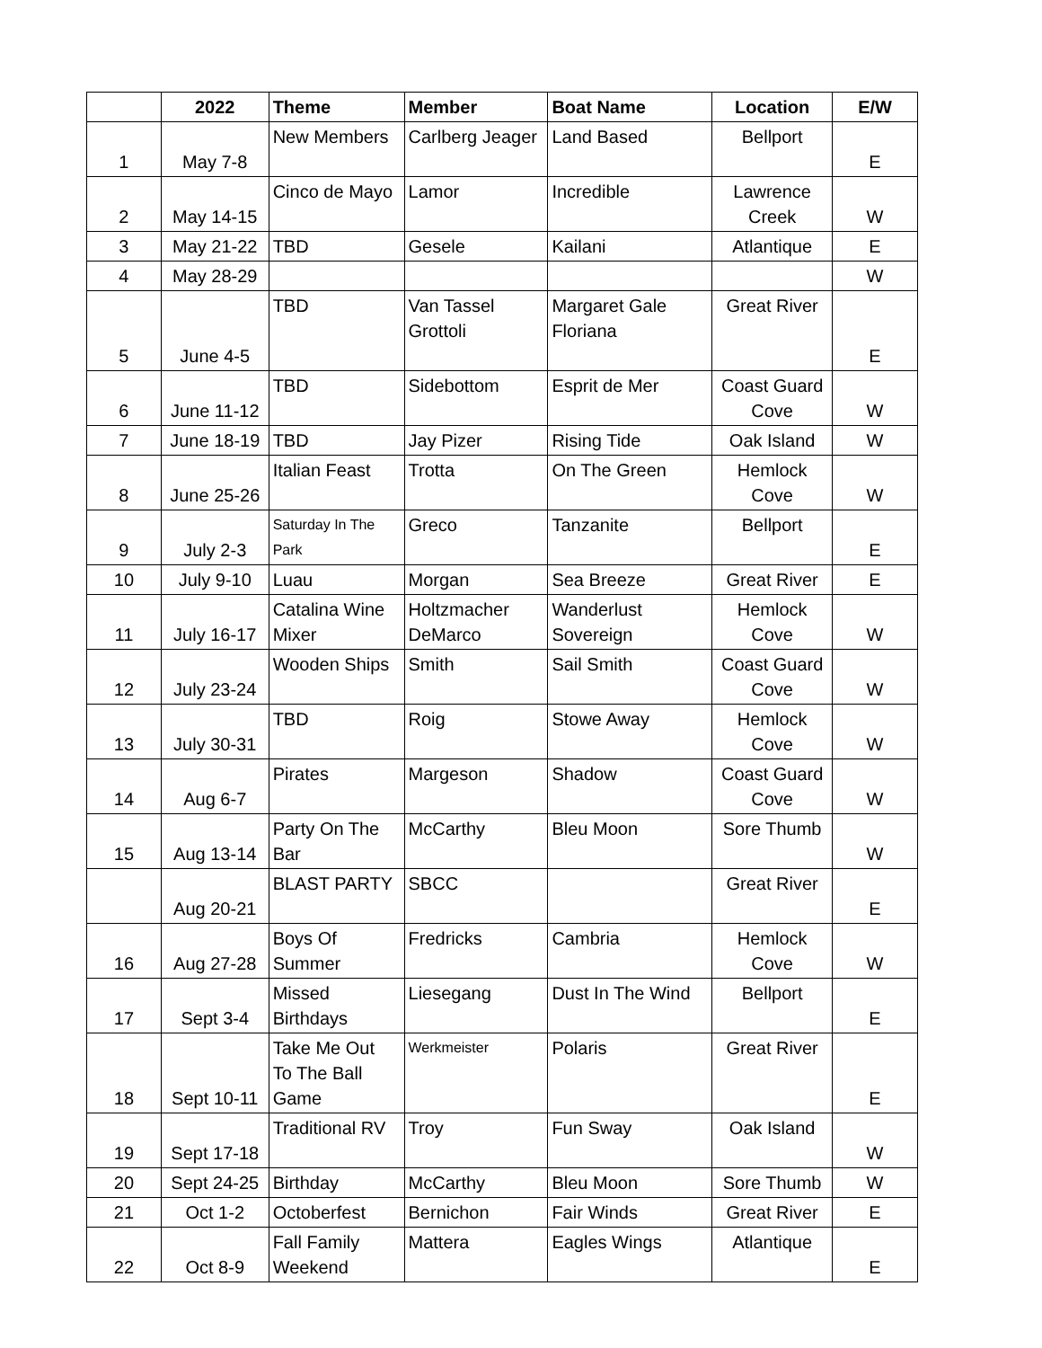| | 2022 | Theme | Member | Boat Name | Location | E/W |
| --- | --- | --- | --- | --- | --- | --- |
| 1 | May 7-8 | New Members | Carlberg Jeager | Land Based | Bellport | E |
| 2 | May 14-15 | Cinco de Mayo | Lamor | Incredible | Lawrence Creek | W |
| 3 | May 21-22 | TBD | Gesele | Kailani | Atlantique | E |
| 4 | May 28-29 | | | | | W |
| 5 | June 4-5 | TBD | Van Tassel Grottoli | Margaret Gale Floriana | Great River | E |
| 6 | June 11-12 | TBD | Sidebottom | Esprit de Mer | Coast Guard Cove | W |
| 7 | June 18-19 | TBD | Jay Pizer | Rising Tide | Oak Island | W |
| 8 | June 25-26 | Italian Feast | Trotta | On The Green | Hemlock Cove | W |
| 9 | July 2-3 | Saturday In The Park | Greco | Tanzanite | Bellport | E |
| 10 | July 9-10 | Luau | Morgan | Sea Breeze | Great River | E |
| 11 | July 16-17 | Catalina Wine Mixer | Holtzmacher DeMarco | Wanderlust Sovereign | Hemlock Cove | W |
| 12 | July 23-24 | Wooden Ships | Smith | Sail Smith | Coast Guard Cove | W |
| 13 | July 30-31 | TBD | Roig | Stowe Away | Hemlock Cove | W |
| 14 | Aug 6-7 | Pirates | Margeson | Shadow | Coast Guard Cove | W |
| 15 | Aug 13-14 | Party On The Bar | McCarthy | Bleu Moon | Sore Thumb | W |
| | Aug 20-21 | BLAST PARTY | SBCC | | Great River | E |
| 16 | Aug 27-28 | Boys Of Summer | Fredricks | Cambria | Hemlock Cove | W |
| 17 | Sept 3-4 | Missed Birthdays | Liesegang | Dust In The Wind | Bellport | E |
| 18 | Sept 10-11 | Take Me Out To The Ball Game | Werkmeister | Polaris | Great River | E |
| 19 | Sept 17-18 | Traditional RV | Troy | Fun Sway | Oak Island | W |
| 20 | Sept 24-25 | Birthday | McCarthy | Bleu Moon | Sore Thumb | W |
| 21 | Oct 1-2 | Octoberfest | Bernichon | Fair Winds | Great River | E |
| 22 | Oct 8-9 | Fall Family Weekend | Mattera | Eagles Wings | Atlantique | E |